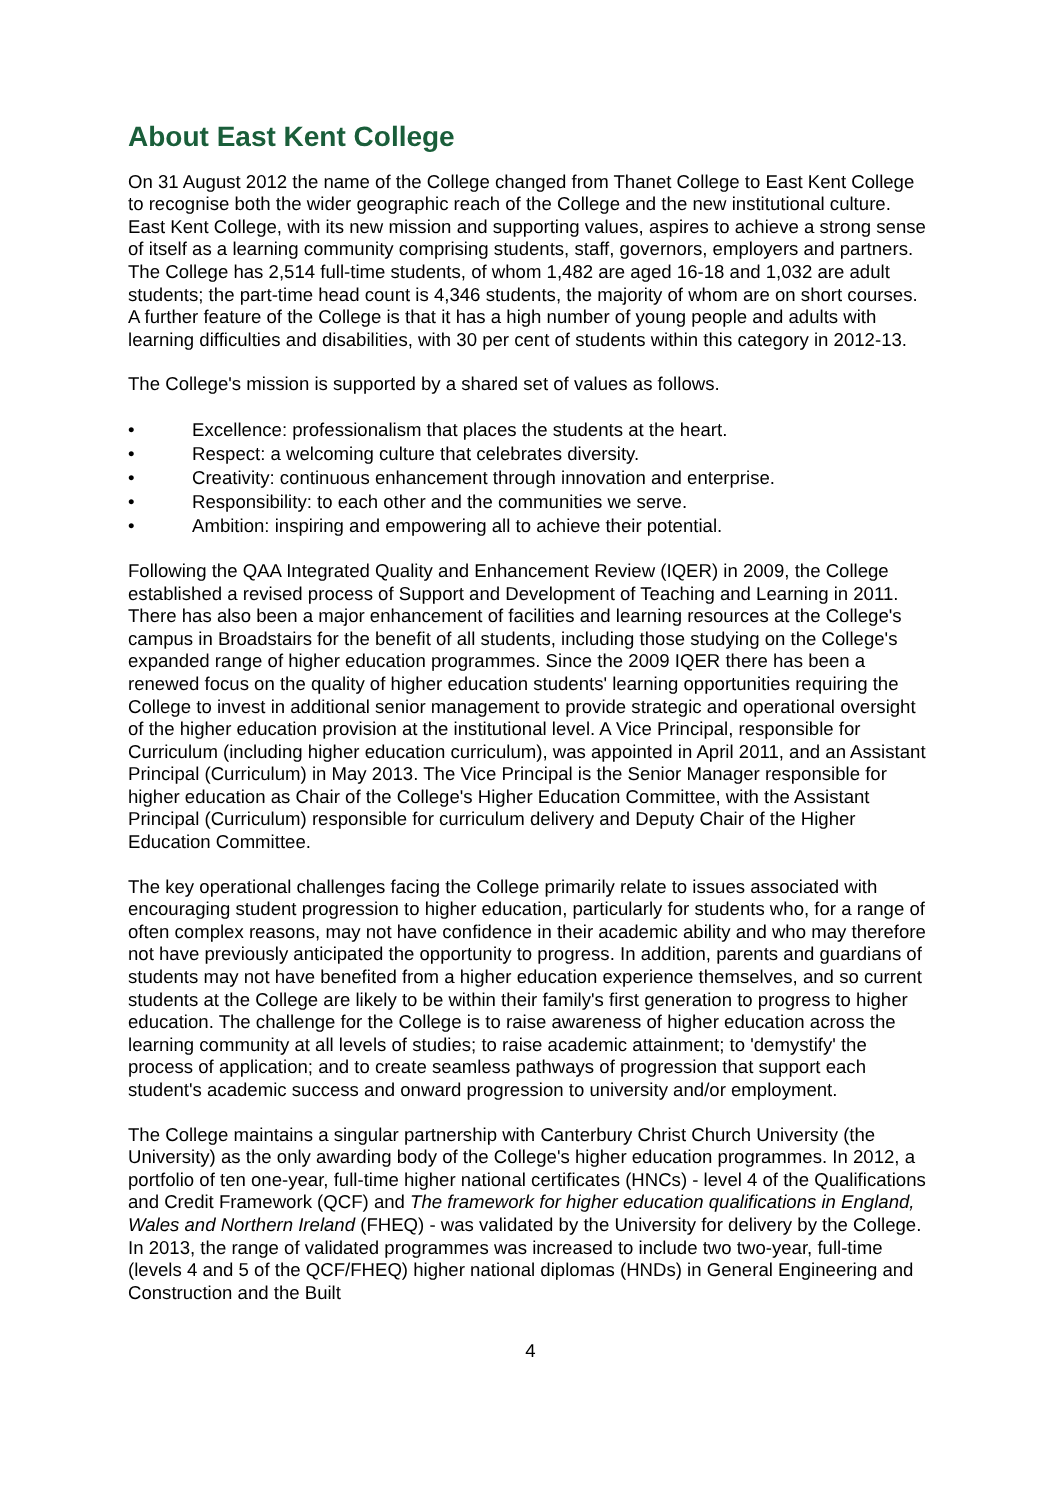About East Kent College
On 31 August 2012 the name of the College changed from Thanet College to East Kent College to recognise both the wider geographic reach of the College and the new institutional culture. East Kent College, with its new mission and supporting values, aspires to achieve a strong sense of itself as a learning community comprising students, staff, governors, employers and partners. The College has 2,514 full-time students, of whom 1,482 are aged 16-18 and 1,032 are adult students; the part-time head count is 4,346 students, the majority of whom are on short courses. A further feature of the College is that it has a high number of young people and adults with learning difficulties and disabilities, with 30 per cent of students within this category in 2012-13.
The College's mission is supported by a shared set of values as follows.
• Excellence: professionalism that places the students at the heart.
• Respect: a welcoming culture that celebrates diversity.
• Creativity: continuous enhancement through innovation and enterprise.
• Responsibility: to each other and the communities we serve.
• Ambition: inspiring and empowering all to achieve their potential.
Following the QAA Integrated Quality and Enhancement Review (IQER) in 2009, the College established a revised process of Support and Development of Teaching and Learning in 2011. There has also been a major enhancement of facilities and learning resources at the College's campus in Broadstairs for the benefit of all students, including those studying on the College's expanded range of higher education programmes. Since the 2009 IQER there has been a renewed focus on the quality of higher education students' learning opportunities requiring the College to invest in additional senior management to provide strategic and operational oversight of the higher education provision at the institutional level. A Vice Principal, responsible for Curriculum (including higher education curriculum), was appointed in April 2011, and an Assistant Principal (Curriculum) in May 2013. The Vice Principal is the Senior Manager responsible for higher education as Chair of the College's Higher Education Committee, with the Assistant Principal (Curriculum) responsible for curriculum delivery and Deputy Chair of the Higher Education Committee.
The key operational challenges facing the College primarily relate to issues associated with encouraging student progression to higher education, particularly for students who, for a range of often complex reasons, may not have confidence in their academic ability and who may therefore not have previously anticipated the opportunity to progress. In addition, parents and guardians of students may not have benefited from a higher education experience themselves, and so current students at the College are likely to be within their family's first generation to progress to higher education. The challenge for the College is to raise awareness of higher education across the learning community at all levels of studies; to raise academic attainment; to 'demystify' the process of application; and to create seamless pathways of progression that support each student's academic success and onward progression to university and/or employment.
The College maintains a singular partnership with Canterbury Christ Church University (the University) as the only awarding body of the College's higher education programmes. In 2012, a portfolio of ten one-year, full-time higher national certificates (HNCs) - level 4 of the Qualifications and Credit Framework (QCF) and The framework for higher education qualifications in England, Wales and Northern Ireland (FHEQ) - was validated by the University for delivery by the College. In 2013, the range of validated programmes was increased to include two two-year, full-time (levels 4 and 5 of the QCF/FHEQ) higher national diplomas (HNDs) in General Engineering and Construction and the Built
4